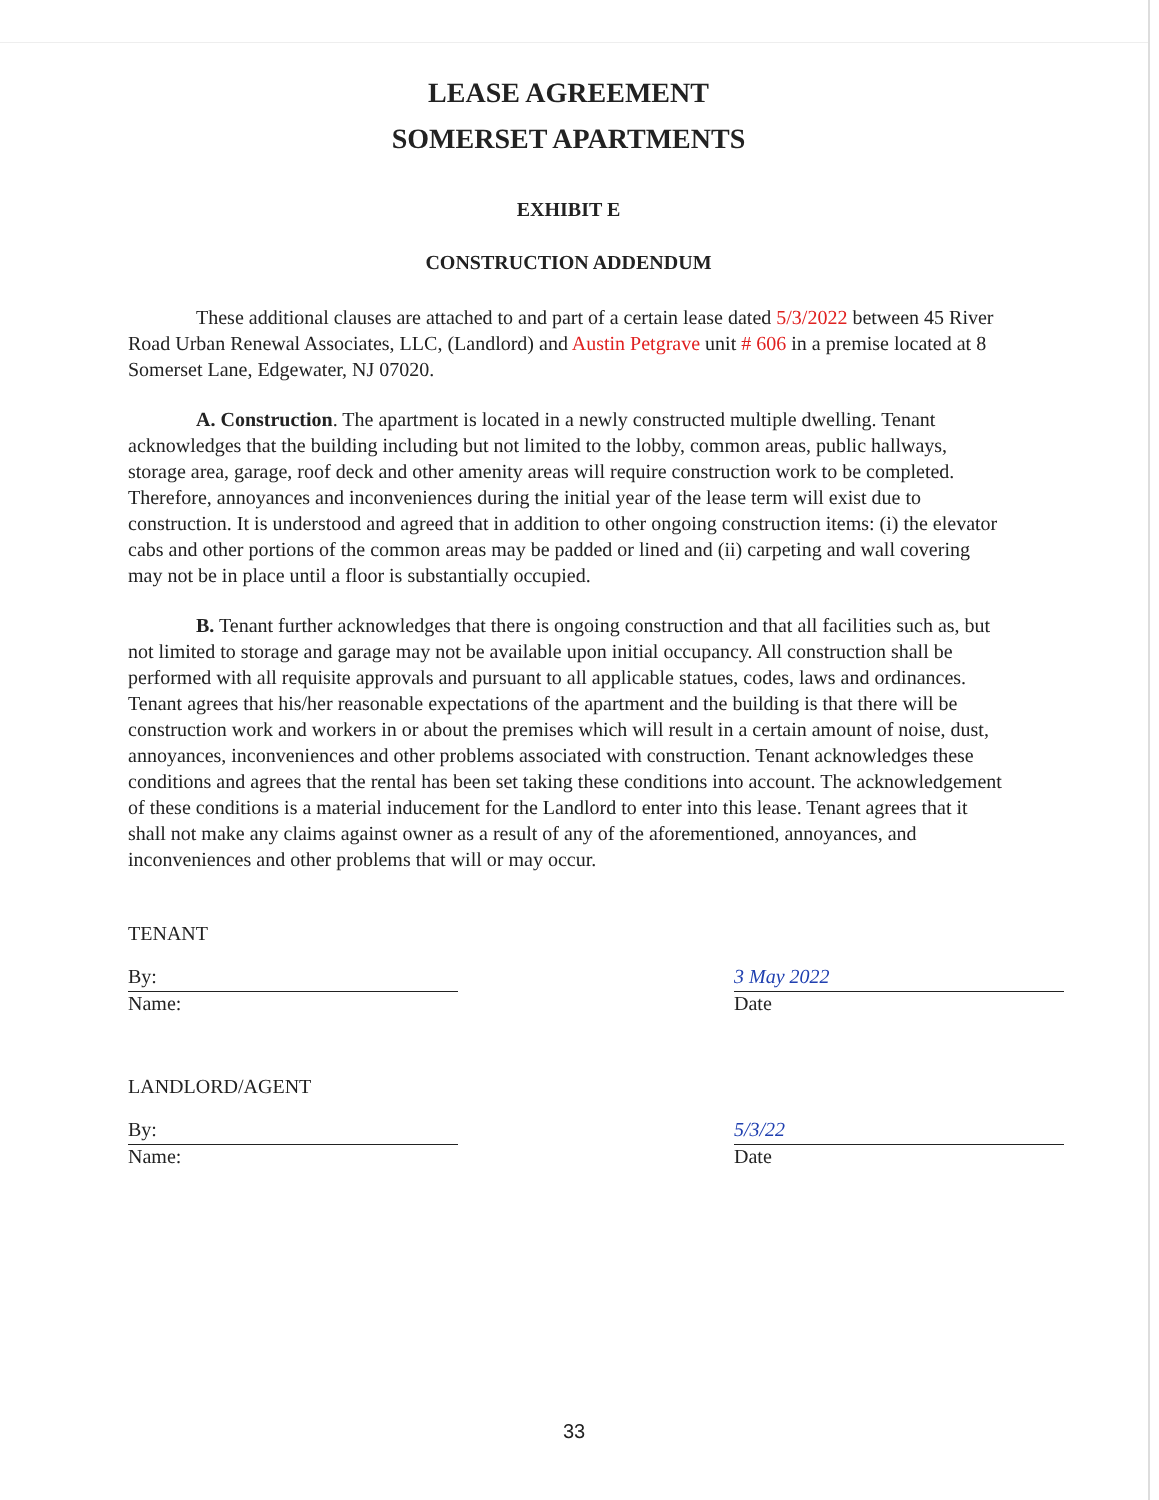LEASE AGREEMENT
SOMERSET APARTMENTS
EXHIBIT E
CONSTRUCTION ADDENDUM
These additional clauses are attached to and part of a certain lease dated 5/3/2022 between 45 River Road Urban Renewal Associates, LLC, (Landlord) and Austin Petgrave unit # 606 in a premise located at 8 Somerset Lane, Edgewater, NJ 07020.
A. Construction. The apartment is located in a newly constructed multiple dwelling. Tenant acknowledges that the building including but not limited to the lobby, common areas, public hallways, storage area, garage, roof deck and other amenity areas will require construction work to be completed. Therefore, annoyances and inconveniences during the initial year of the lease term will exist due to construction. It is understood and agreed that in addition to other ongoing construction items: (i) the elevator cabs and other portions of the common areas may be padded or lined and (ii) carpeting and wall covering may not be in place until a floor is substantially occupied.
B. Tenant further acknowledges that there is ongoing construction and that all facilities such as, but not limited to storage and garage may not be available upon initial occupancy. All construction shall be performed with all requisite approvals and pursuant to all applicable statues, codes, laws and ordinances. Tenant agrees that his/her reasonable expectations of the apartment and the building is that there will be construction work and workers in or about the premises which will result in a certain amount of noise, dust, annoyances, inconveniences and other problems associated with construction. Tenant acknowledges these conditions and agrees that the rental has been set taking these conditions into account. The acknowledgement of these conditions is a material inducement for the Landlord to enter into this lease. Tenant agrees that it shall not make any claims against owner as a result of any of the aforementioned, annoyances, and inconveniences and other problems that will or may occur.
TENANT
By:
Name:
3 May 2022
Date
LANDLORD/AGENT
By:
Name:
5/3/22
Date
33